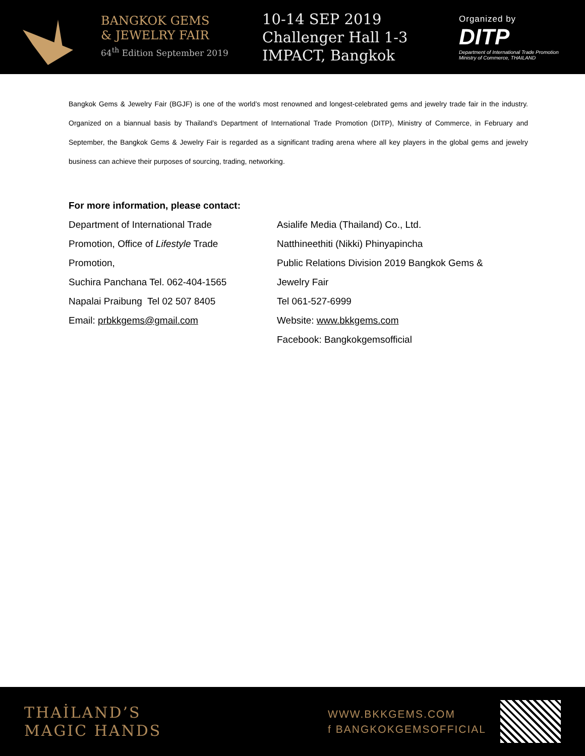BANGKOK GEMS
& JEWELRY FAIR
64<sup>th</sup> Edition September 2019
10-14 SEP 2019
Challenger Hall 1-3
IMPACT, Bangkok
Organized by
DITP
Department of International Trade Promotion
Ministry of Commerce, THAILAND
Bangkok Gems & Jewelry Fair (BGJF) is one of the world’s most renowned and longest-celebrated gems and jewelry trade fair in the industry. Organized on a biannual basis by Thailand’s Department of International Trade Promotion (DITP), Ministry of Commerce, in February and September, the Bangkok Gems & Jewelry Fair is regarded as a significant trading arena where all key players in the global gems and jewelry business can achieve their purposes of sourcing, trading, networking.
For more information, please contact:
Department of International Trade
Promotion, Office of Lifestyle Trade
Promotion,
Suchira Panchana Tel. 062-404-1565
Napalai Praibung Tel 02 507 8405
Email: prbkkgems@gmail.com
Asialife Media (Thailand) Co., Ltd.
Natthineethiti (Nikki) Phinyapincha
Public Relations Division 2019 Bangkok Gems &
Jewelry Fair
Tel 061-527-6999
Website: www.bkkgems.com
Facebook: Bangkokgemsofficial
THAİLAND’S
MAGIC HANDS
WWW.BKKGEMS.COM
f BANGKOKGEMSOFFICIAL